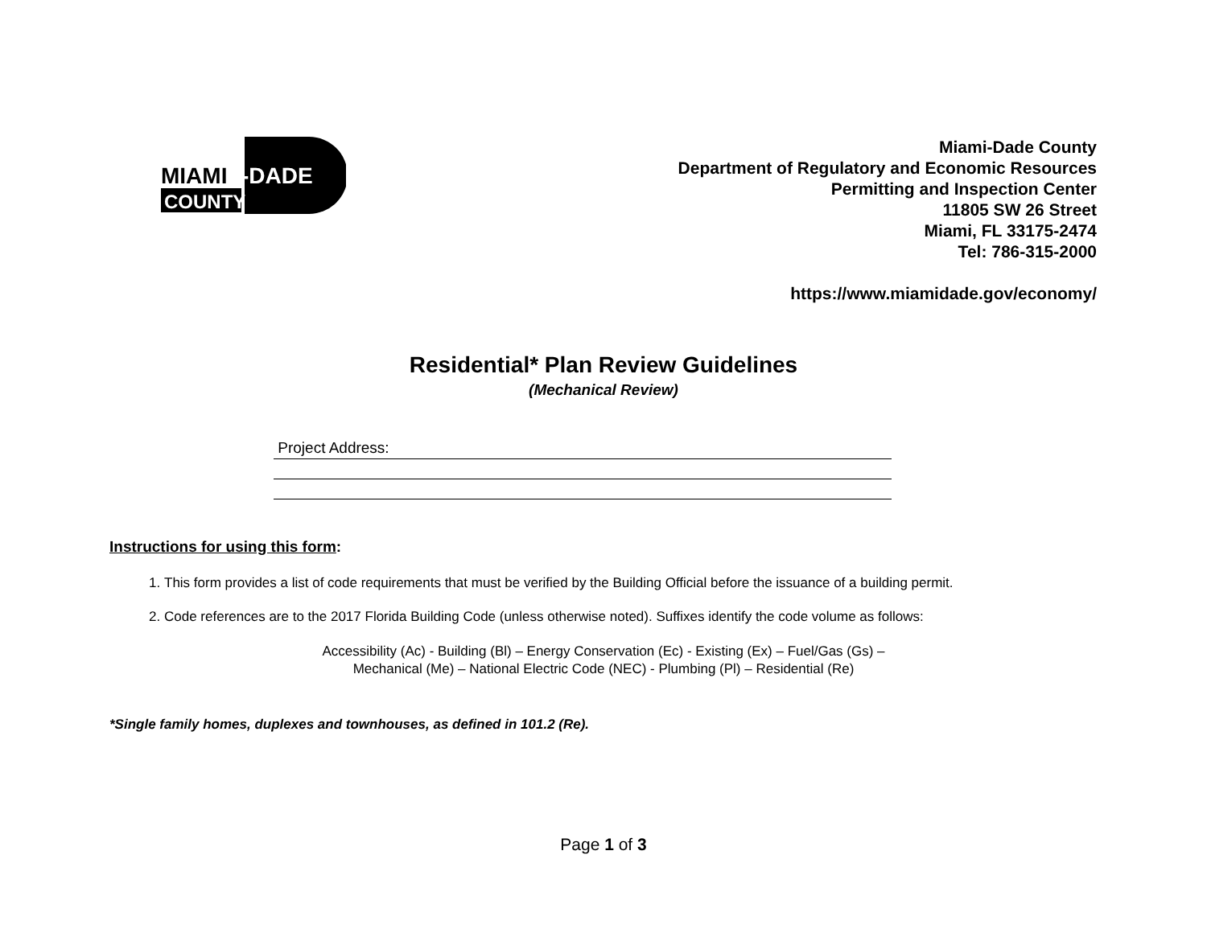MIAMI
-DADE
COUNTY
Miami-Dade County
Department of Regulatory and Economic Resources
Permitting and Inspection Center
11805 SW 26 Street
Miami, FL 33175-2474
Tel: 786-315-2000
https://www.miamidade.gov/economy/
Residential* Plan Review Guidelines
(Mechanical Review)
Project Address:
Instructions for using this form:
1. This form provides a list of code requirements that must be verified by the Building Official before the issuance of a building permit.
2. Code references are to the 2017 Florida Building Code (unless otherwise noted). Suffixes identify the code volume as follows:
Accessibility (Ac) - Building (Bl) – Energy Conservation (Ec) - Existing (Ex) – Fuel/Gas (Gs) –
Mechanical (Me) – National Electric Code (NEC) - Plumbing (Pl) – Residential (Re)
*Single family homes, duplexes and townhouses, as defined in 101.2 (Re).
Page 1 of 3